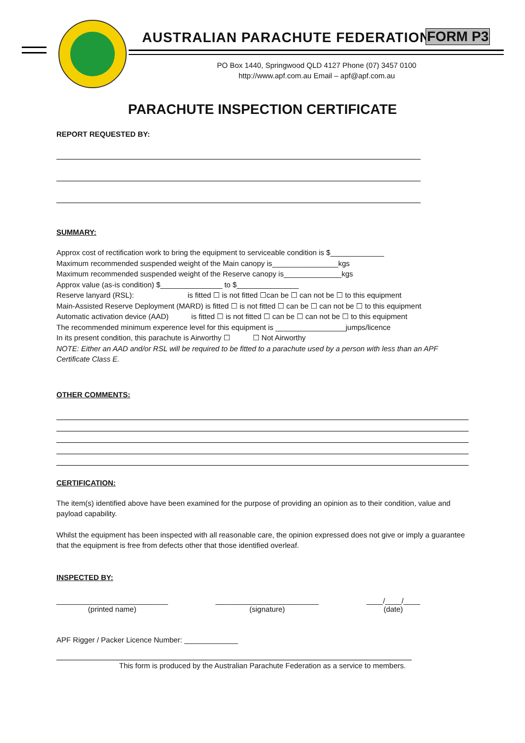AUSTRALIAN PARACHUTE FEDERATION
FORM P3
PO Box 1440, Springwood QLD 4127 Phone (07) 3457 0100
http://www.apf.com.au Email – apf@apf.com.au
PARACHUTE INSPECTION CERTIFICATE
REPORT REQUESTED BY:
SUMMARY:
Approx cost of rectification work to bring the equipment to serviceable condition is $_____________
Maximum recommended suspended weight of the Main canopy is________________kgs
Maximum recommended suspended weight of the Reserve canopy is______________kgs
Approx value (as-is condition) $_______________ to $_______________
Reserve lanyard (RSL): is fitted ☐ is not fitted ☐can be ☐ can not be ☐ to this equipment
Main-Assisted Reserve Deployment (MARD) is fitted ☐ is not fitted ☐ can be ☐ can not be ☐ to this equipment
Automatic activation device (AAD) is fitted ☐ is not fitted ☐ can be ☐ can not be ☐ to this equipment
The recommended minimum experence level for this equipment is _________________jumps/licence
In its present condition, this parachute is Airworthy ☐ ☐ Not Airworthy
NOTE: Either an AAD and/or RSL will be required to be fitted to a parachute used by a person with less than an APF Certificate Class E.
OTHER COMMENTS:
CERTIFICATION:
The item(s) identified above have been examined for the purpose of providing an opinion as to their condition, value and payload capability.
Whilst the equipment has been inspected with all reasonable care, the opinion expressed does not give or imply a guarantee that the equipment is free from defects other that those identified overleaf.
INSPECTED BY:
___________________________
(printed name)
_________________________
(signature)
____/____/____
(date)
APF Rigger / Packer Licence Number: _____________
This form is produced by the Australian Parachute Federation as a service to members.